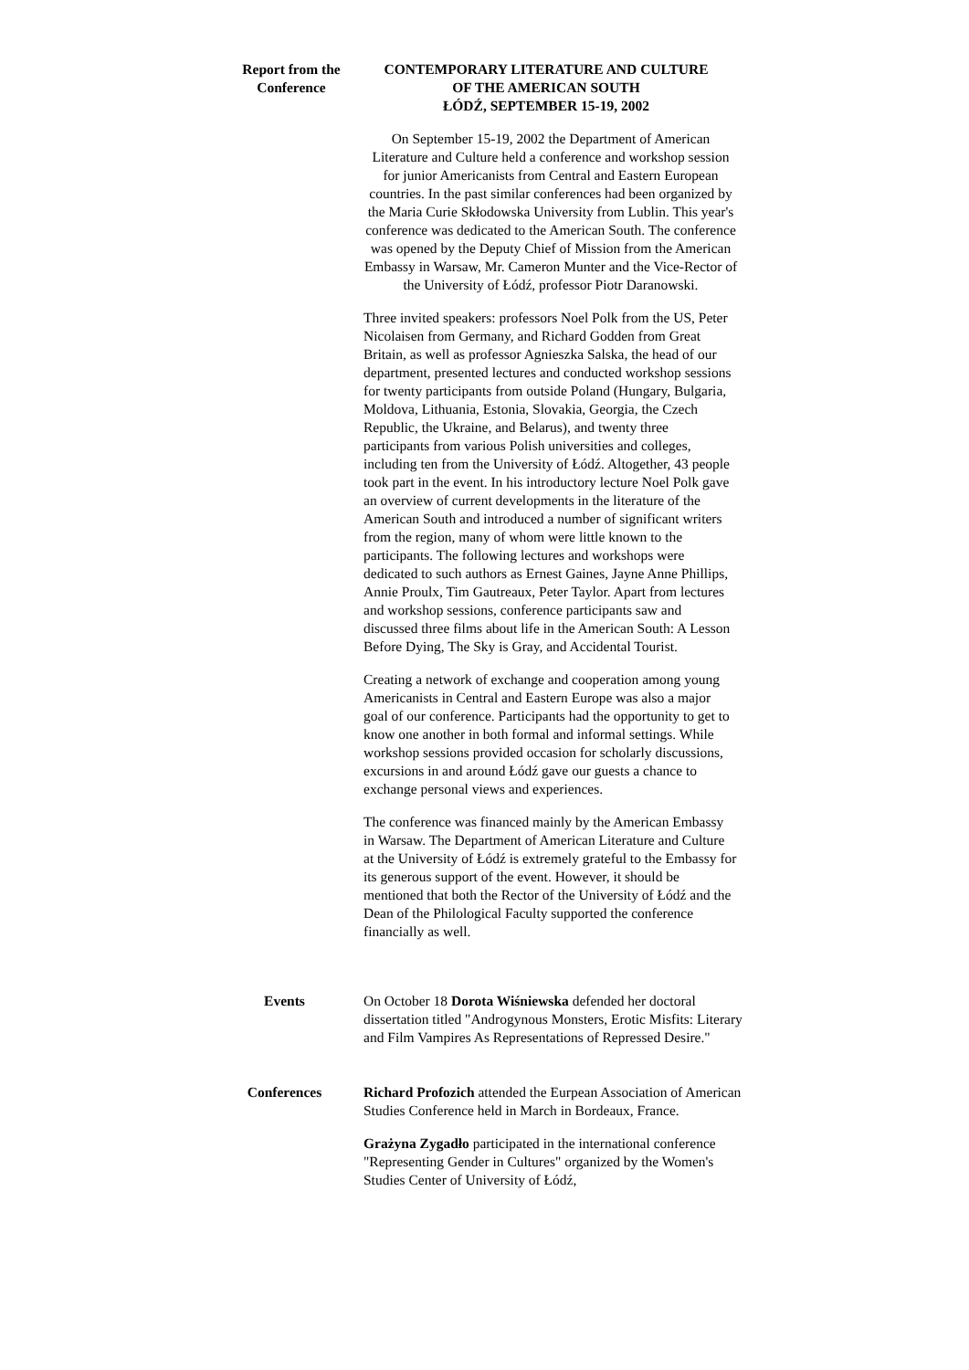Report from the Conference CONTEMPORARY LITERATURE AND CULTURE
OF THE AMERICAN SOUTH
ŁÓDŹ, SEPTEMBER 15-19, 2002
On September 15-19, 2002 the Department of American Literature and Culture held a conference and workshop session for junior Americanists from Central and Eastern European countries. In the past similar conferences had been organized by the Maria Curie Skłodowska University from Lublin. This year's conference was dedicated to the American South. The conference was opened by the Deputy Chief of Mission from the American Embassy in Warsaw, Mr. Cameron Munter and the Vice-Rector of the University of Łódź, professor Piotr Daranowski.
Three invited speakers: professors Noel Polk from the US, Peter Nicolaisen from Germany, and Richard Godden from Great Britain, as well as professor Agnieszka Salska, the head of our department, presented lectures and conducted workshop sessions for twenty participants from outside Poland (Hungary, Bulgaria, Moldova, Lithuania, Estonia, Slovakia, Georgia, the Czech Republic, the Ukraine, and Belarus), and twenty three participants from various Polish universities and colleges, including ten from the University of Łódź. Altogether, 43 people took part in the event. In his introductory lecture Noel Polk gave an overview of current developments in the literature of the American South and introduced a number of significant writers from the region, many of whom were little known to the participants. The following lectures and workshops were dedicated to such authors as Ernest Gaines, Jayne Anne Phillips, Annie Proulx, Tim Gautreaux, Peter Taylor. Apart from lectures and workshop sessions, conference participants saw and discussed three films about life in the American South: A Lesson Before Dying, The Sky is Gray, and Accidental Tourist.
Creating a network of exchange and cooperation among young Americanists in Central and Eastern Europe was also a major goal of our conference. Participants had the opportunity to get to know one another in both formal and informal settings. While workshop sessions provided occasion for scholarly discussions, excursions in and around Łódź gave our guests a chance to exchange personal views and experiences.
The conference was financed mainly by the American Embassy in Warsaw. The Department of American Literature and Culture at the University of Łódź is extremely grateful to the Embassy for its generous support of the event. However, it should be mentioned that both the Rector of the University of Łódź and the Dean of the Philological Faculty supported the conference financially as well.
Events On October 18 Dorota Wiśniewska defended her doctoral dissertation titled "Androgynous Monsters, Erotic Misfits: Literary and Film Vampires As Representations of Repressed Desire."
Conferences Richard Profozich attended the Eurpean Association of American Studies Conference held in March in Bordeaux, France.
Grażyna Zygadło participated in the international conference "Representing Gender in Cultures" organized by the Women's Studies Center of University of Łódź,